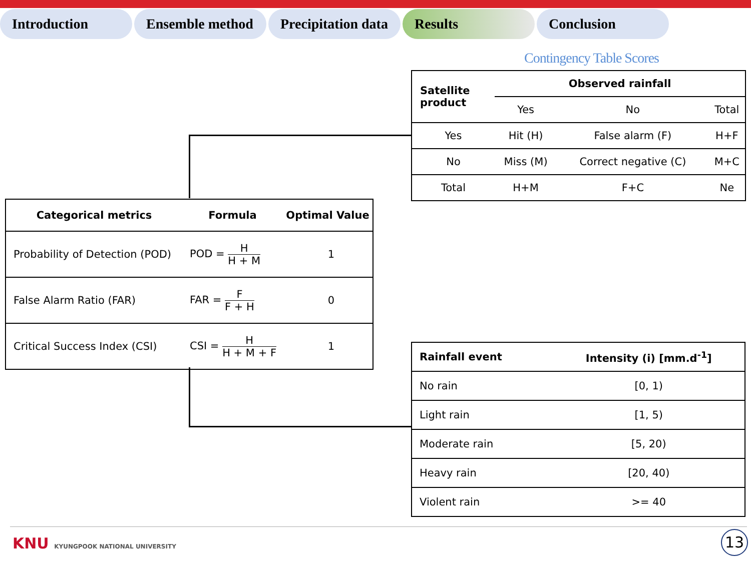Introduction Ensemble method Precipitation data
Results Conclusion
Contingency Table Scores
| Satellite product | Observed rainfall | | |
| --- | --- | --- | --- |
| | Yes | No | Total |
| Yes | Hit (H) | False alarm (F) | H+F |
| No | Miss (M) | Correct negative (C) | M+C |
| Total | H+M | F+C | Ne |
| Categorical metrics | Formula | Optimal Value |
| --- | --- | --- |
| Probability of Detection (POD) | POD = H H + M | 1 |
| False Alarm Ratio (FAR) | FAR = F F + H | 0 |
| Critical Success Index (CSI) | CSI = H H + M + F | 1 |
| Rainfall event | Intensity (i) [mm.d<sup>-1</sup>] |
| --- | --- |
| No rain | [0, 1) |
| Light rain | [1, 5) |
| Moderate rain | [5, 20) |
| Heavy rain | [20, 40) |
| Violent rain | >= 40 |
KNU KYUNGPOOK NATIONAL UNIVERSITY
13